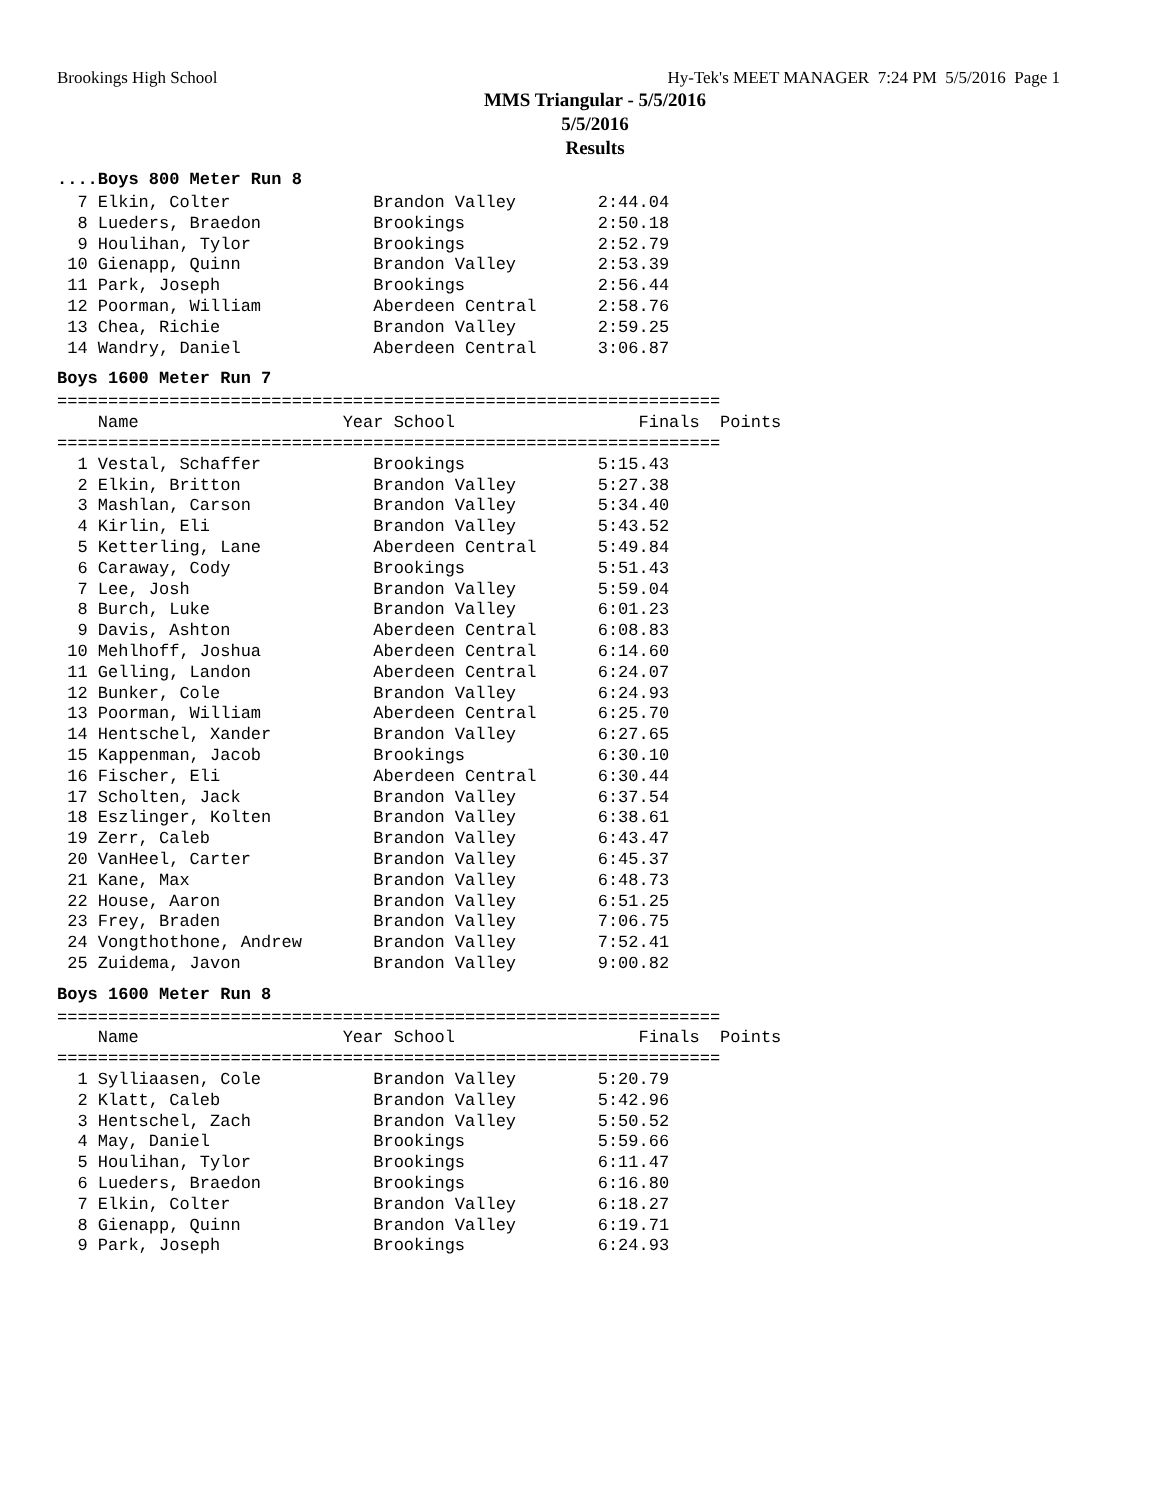Brookings High School Hy-Tek's MEET MANAGER 7:24 PM 5/5/2016 Page 1
MMS Triangular - 5/5/2016
5/5/2016
Results
....Boys 800 Meter Run 8
  7 Elkin, Colter              Brandon Valley        2:44.04
  8 Lueders, Braedon           Brookings             2:50.18
  9 Houlihan, Tylor            Brookings             2:52.79
 10 Gienapp, Quinn             Brandon Valley        2:53.39
 11 Park, Joseph               Brookings             2:56.44
 12 Poorman, William           Aberdeen Central      2:58.76
 13 Chea, Richie               Brandon Valley        2:59.25
 14 Wandry, Daniel             Aberdeen Central      3:06.87
Boys 1600 Meter Run 7
=================================================================
    Name                    Year School                  Finals  Points
=================================================================
  1 Vestal, Schaffer           Brookings             5:15.43
  2 Elkin, Britton             Brandon Valley        5:27.38
  3 Mashlan, Carson            Brandon Valley        5:34.40
  4 Kirlin, Eli                Brandon Valley        5:43.52
  5 Ketterling, Lane           Aberdeen Central      5:49.84
  6 Caraway, Cody              Brookings             5:51.43
  7 Lee, Josh                  Brandon Valley        5:59.04
  8 Burch, Luke                Brandon Valley        6:01.23
  9 Davis, Ashton              Aberdeen Central      6:08.83
 10 Mehlhoff, Joshua           Aberdeen Central      6:14.60
 11 Gelling, Landon            Aberdeen Central      6:24.07
 12 Bunker, Cole               Brandon Valley        6:24.93
 13 Poorman, William           Aberdeen Central      6:25.70
 14 Hentschel, Xander          Brandon Valley        6:27.65
 15 Kappenman, Jacob           Brookings             6:30.10
 16 Fischer, Eli               Aberdeen Central      6:30.44
 17 Scholten, Jack             Brandon Valley        6:37.54
 18 Eszlinger, Kolten          Brandon Valley        6:38.61
 19 Zerr, Caleb                Brandon Valley        6:43.47
 20 VanHeel, Carter            Brandon Valley        6:45.37
 21 Kane, Max                  Brandon Valley        6:48.73
 22 House, Aaron               Brandon Valley        6:51.25
 23 Frey, Braden               Brandon Valley        7:06.75
 24 Vongthothone, Andrew       Brandon Valley        7:52.41
 25 Zuidema, Javon             Brandon Valley        9:00.82
Boys 1600 Meter Run 8
=================================================================
    Name                    Year School                  Finals  Points
=================================================================
  1 Sylliaasen, Cole           Brandon Valley        5:20.79
  2 Klatt, Caleb               Brandon Valley        5:42.96
  3 Hentschel, Zach            Brandon Valley        5:50.52
  4 May, Daniel                Brookings             5:59.66
  5 Houlihan, Tylor            Brookings             6:11.47
  6 Lueders, Braedon           Brookings             6:16.80
  7 Elkin, Colter              Brandon Valley        6:18.27
  8 Gienapp, Quinn             Brandon Valley        6:19.71
  9 Park, Joseph               Brookings             6:24.93